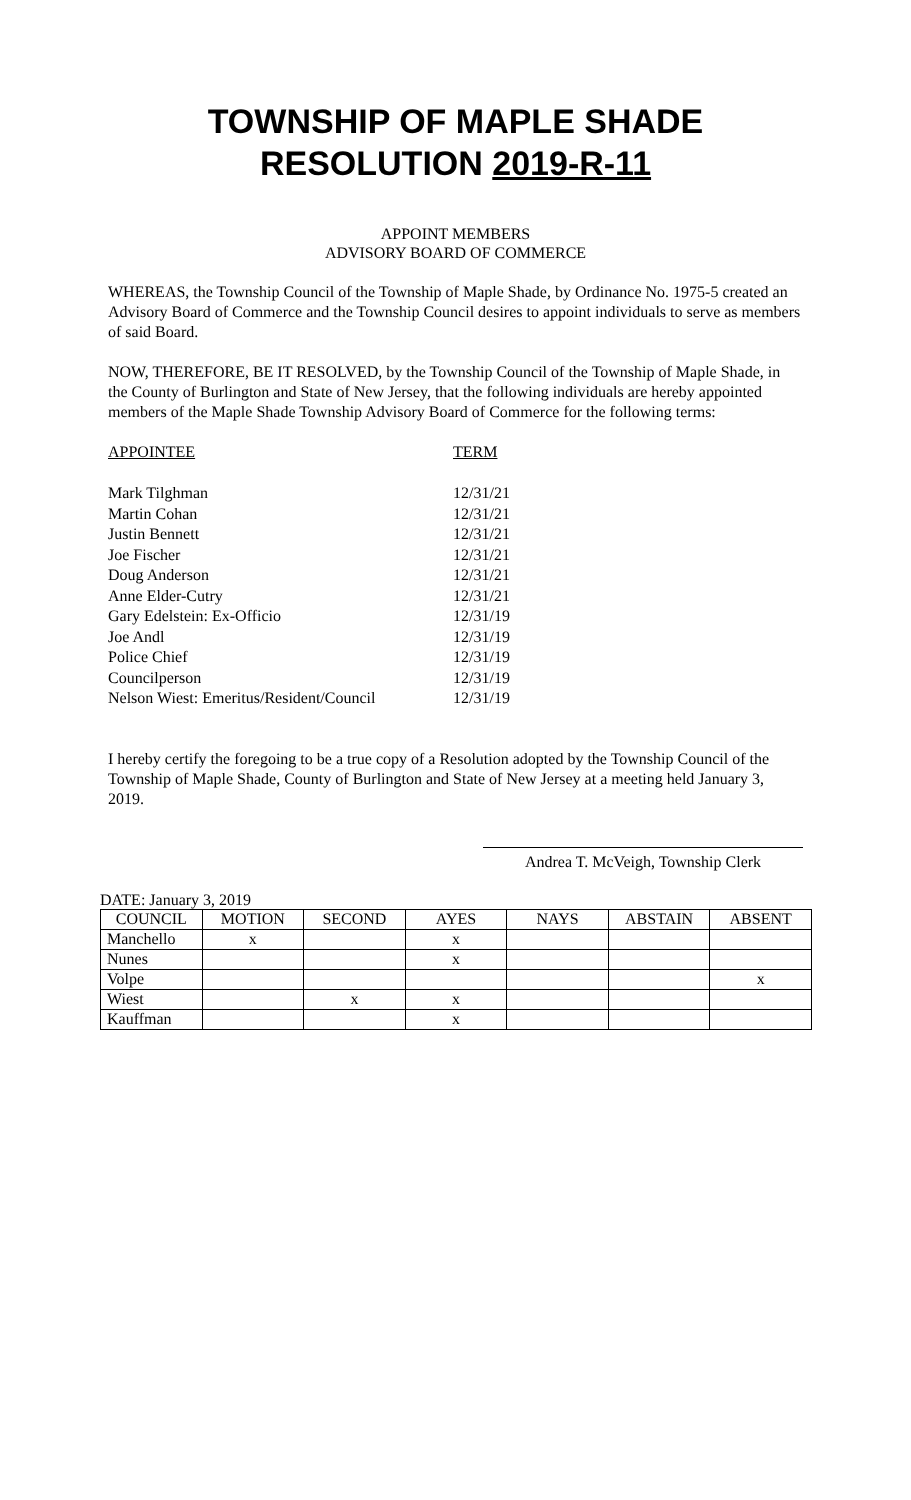TOWNSHIP OF MAPLE SHADE
RESOLUTION 2019-R-11
APPOINT MEMBERS
ADVISORY BOARD OF COMMERCE
WHEREAS, the Township Council of the Township of Maple Shade, by Ordinance No. 1975-5 created an Advisory Board of Commerce and the Township Council desires to appoint individuals to serve as members of said Board.
NOW, THEREFORE, BE IT RESOLVED, by the Township Council of the Township of Maple Shade, in the County of Burlington and State of New Jersey, that the following individuals are hereby appointed members of the Maple Shade Township Advisory Board of Commerce for the following terms:
| APPOINTEE | TERM |
| Mark Tilghman | 12/31/21 |
| Martin Cohan | 12/31/21 |
| Justin Bennett | 12/31/21 |
| Joe Fischer | 12/31/21 |
| Doug Anderson | 12/31/21 |
| Anne Elder-Cutry | 12/31/21 |
| Gary Edelstein: Ex-Officio | 12/31/19 |
| Joe Andl | 12/31/19 |
| Police Chief | 12/31/19 |
| Councilperson | 12/31/19 |
| Nelson Wiest: Emeritus/Resident/Council | 12/31/19 |
I hereby certify the foregoing to be a true copy of a Resolution adopted by the Township Council of the Township of Maple Shade, County of Burlington and State of New Jersey at a meeting held January 3, 2019.
Andrea T. McVeigh, Township Clerk
DATE: January 3, 2019
| COUNCIL | MOTION | SECOND | AYES | NAYS | ABSTAIN | ABSENT |
| --- | --- | --- | --- | --- | --- | --- |
| Manchello | x | | x | | | |
| Nunes | | | x | | | |
| Volpe | | | | | | x |
| Wiest | | x | x | | | |
| Kauffman | | | x | | | |